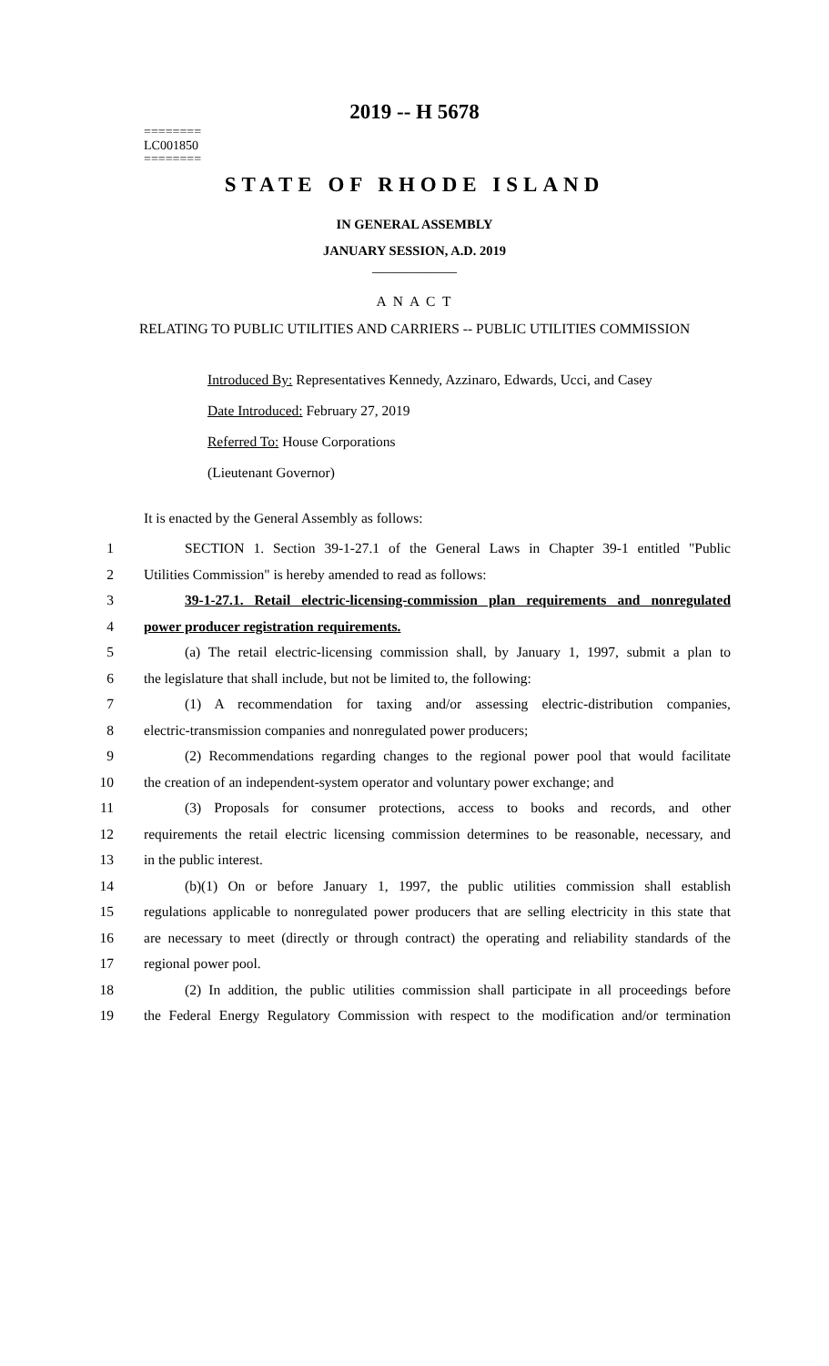2019 -- H 5678
========
LC001850
========
STATE OF RHODE ISLAND
IN GENERAL ASSEMBLY
JANUARY SESSION, A.D. 2019
____________
A N A C T
RELATING TO PUBLIC UTILITIES AND CARRIERS -- PUBLIC UTILITIES COMMISSION
Introduced By: Representatives Kennedy, Azzinaro, Edwards, Ucci, and Casey
Date Introduced: February 27, 2019
Referred To: House Corporations
(Lieutenant Governor)
It is enacted by the General Assembly as follows:
1 SECTION 1. Section 39-1-27.1 of the General Laws in Chapter 39-1 entitled "Public
2 Utilities Commission" is hereby amended to read as follows:
3 39-1-27.1. Retail electric-licensing-commission plan requirements and nonregulated
4 power producer registration requirements.
5 (a) The retail electric-licensing commission shall, by January 1, 1997, submit a plan to
6 the legislature that shall include, but not be limited to, the following:
7 (1) A recommendation for taxing and/or assessing electric-distribution companies,
8 electric-transmission companies and nonregulated power producers;
9 (2) Recommendations regarding changes to the regional power pool that would facilitate
10 the creation of an independent-system operator and voluntary power exchange; and
11 (3) Proposals for consumer protections, access to books and records, and other
12 requirements the retail electric licensing commission determines to be reasonable, necessary, and
13 in the public interest.
14 (b)(1) On or before January 1, 1997, the public utilities commission shall establish
15 regulations applicable to nonregulated power producers that are selling electricity in this state that
16 are necessary to meet (directly or through contract) the operating and reliability standards of the
17 regional power pool.
18 (2) In addition, the public utilities commission shall participate in all proceedings before
19 the Federal Energy Regulatory Commission with respect to the modification and/or termination